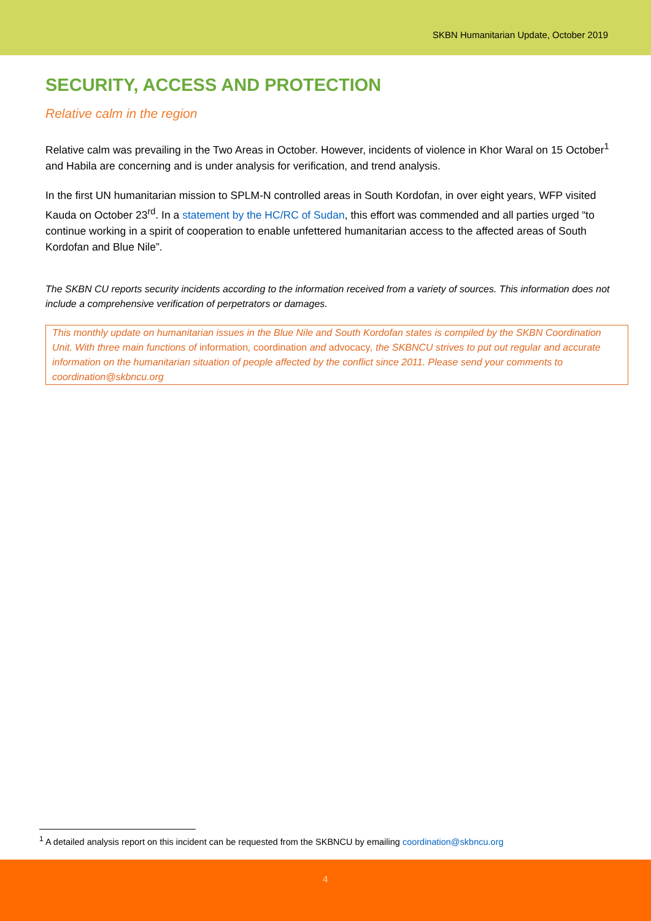SKBN Humanitarian Update, October 2019
SECURITY, ACCESS AND PROTECTION
Relative calm in the region
Relative calm was prevailing in the Two Areas in October. However, incidents of violence in Khor Waral on 15 October<sup>1</sup> and Habila are concerning and is under analysis for verification, and trend analysis.
In the first UN humanitarian mission to SPLM-N controlled areas in South Kordofan, in over eight years, WFP visited Kauda on October 23<sup>rd</sup>. In a statement by the HC/RC of Sudan, this effort was commended and all parties urged “to continue working in a spirit of cooperation to enable unfettered humanitarian access to the affected areas of South Kordofan and Blue Nile”.
The SKBN CU reports security incidents according to the information received from a variety of sources. This information does not include a comprehensive verification of perpetrators or damages.
This monthly update on humanitarian issues in the Blue Nile and South Kordofan states is compiled by the SKBN Coordination Unit. With three main functions of information, coordination and advocacy, the SKBNCU strives to put out regular and accurate information on the humanitarian situation of people affected by the conflict since 2011. Please send your comments to coordination@skbncu.org
<sup>1</sup> A detailed analysis report on this incident can be requested from the SKBNCU by emailing coordination@skbncu.org
4